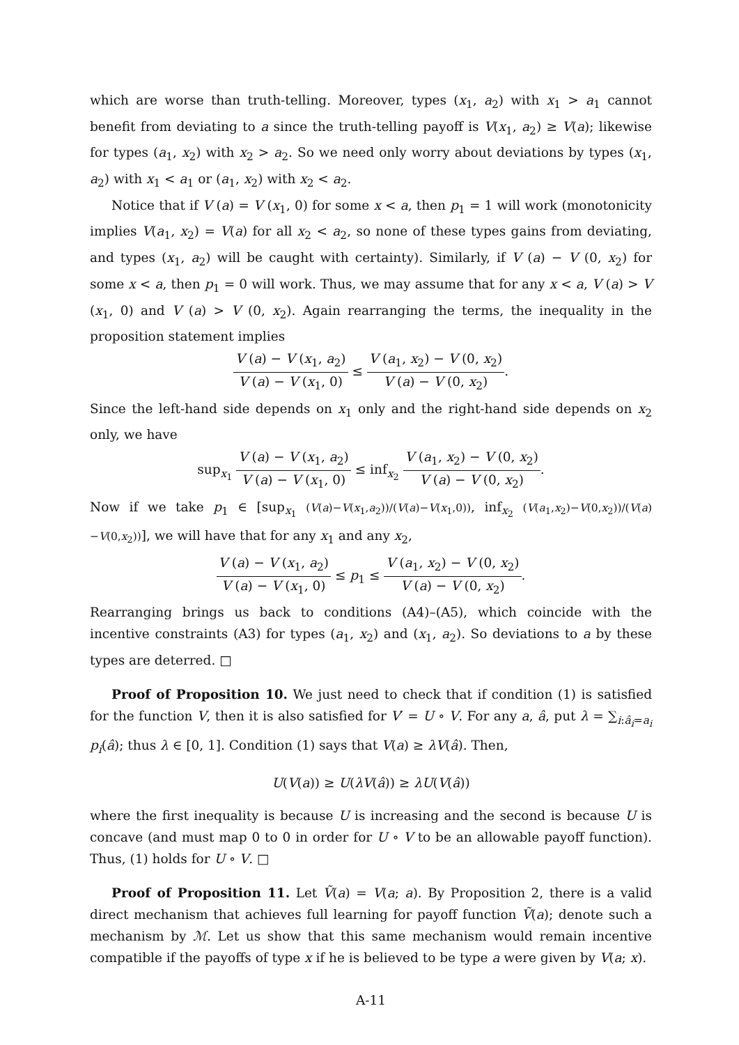which are worse than truth-telling. Moreover, types (x<sub>1</sub>, a<sub>2</sub>) with x<sub>1</sub> > a<sub>1</sub> cannot benefit from deviating to a since the truth-telling payoff is V(x<sub>1</sub>, a<sub>2</sub>) ≥ V(a); likewise for types (a<sub>1</sub>, x<sub>2</sub>) with x<sub>2</sub> > a<sub>2</sub>. So we need only worry about deviations by types (x<sub>1</sub>, a<sub>2</sub>) with x<sub>1</sub> < a<sub>1</sub> or (a<sub>1</sub>, x<sub>2</sub>) with x<sub>2</sub> < a<sub>2</sub>.
Notice that if V (a) = V (x<sub>1</sub>, 0) for some x < a, then p<sub>1</sub> = 1 will work (monotonicity implies V(a<sub>1</sub>, x<sub>2</sub>) = V(a) for all x<sub>2</sub> < a<sub>2</sub>, so none of these types gains from deviating, and types (x<sub>1</sub>, a<sub>2</sub>) will be caught with certainty). Similarly, if V (a) − V (0, x<sub>2</sub>) for some x < a, then p<sub>1</sub> = 0 will work. Thus, we may assume that for any x < a, V (a) > V (x<sub>1</sub>, 0) and V (a) > V (0, x<sub>2</sub>). Again rearranging the terms, the inequality in the proposition statement implies
V (a) − V (x<sub>1</sub>, a<sub>2</sub>) V (a) − V (x<sub>1</sub>, 0) ≤ V (a<sub>1</sub>, x<sub>2</sub>) − V (0, x<sub>2</sub>) V (a) − V (0, x<sub>2</sub>).
Since the left-hand side depends on x<sub>1</sub> only and the right-hand side depends on x<sub>2</sub> only, we have
sup<sub>x<sub>1</sub></sub> V (a) − V (x<sub>1</sub>, a<sub>2</sub>) V (a) − V (x<sub>1</sub>, 0) ≤ inf<sub>x<sub>2</sub></sub> V (a<sub>1</sub>, x<sub>2</sub>) − V (0, x<sub>2</sub>) V (a) − V (0, x<sub>2</sub>).
Now if we take p<sub>1</sub> ∈ [sup<sub>x<sub>1</sub></sub> (V(a)−V(x<sub>1</sub>,a<sub>2</sub>))/(V(a)−V(x<sub>1</sub>,0)), inf<sub>x<sub>2</sub></sub> (V(a<sub>1</sub>,x<sub>2</sub>)−V(0,x<sub>2</sub>))/(V(a)−V(0,x<sub>2</sub>))], we will have that for any x<sub>1</sub> and any x<sub>2</sub>,
V (a) − V (x<sub>1</sub>, a<sub>2</sub>) V (a) − V (x<sub>1</sub>, 0) ≤ p<sub>1</sub> ≤ V (a<sub>1</sub>, x<sub>2</sub>) − V (0, x<sub>2</sub>) V (a) − V (0, x<sub>2</sub>).
Rearranging brings us back to conditions (A4)–(A5), which coincide with the incentive constraints (A3) for types (a<sub>1</sub>, x<sub>2</sub>) and (x<sub>1</sub>, a<sub>2</sub>). So deviations to a by these types are deterred. □
Proof of Proposition 10. We just need to check that if condition (1) is satisfied for the function V, then it is also satisfied for V′ = U ∘ V. For any a, â, put λ = ∑<sub>i:â<sub>i</sub>=a<sub>i</sub></sub> p<sub>i</sub>(â); thus λ ∈ [0, 1]. Condition (1) says that V(a) ≥ λV(â). Then,
U(V(a)) ≥ U(λV(â)) ≥ λU(V(â))
where the first inequality is because U is increasing and the second is because U is concave (and must map 0 to 0 in order for U ∘ V to be an allowable payoff function). Thus, (1) holds for U ∘ V. □
Proof of Proposition 11. Let Ṽ(a) = V(a; a). By Proposition 2, there is a valid direct mechanism that achieves full learning for payoff function Ṽ(a); denote such a mechanism by ℳ. Let us show that this same mechanism would remain incentive compatible if the payoffs of type x if he is believed to be type a were given by V(a; x).
A-11